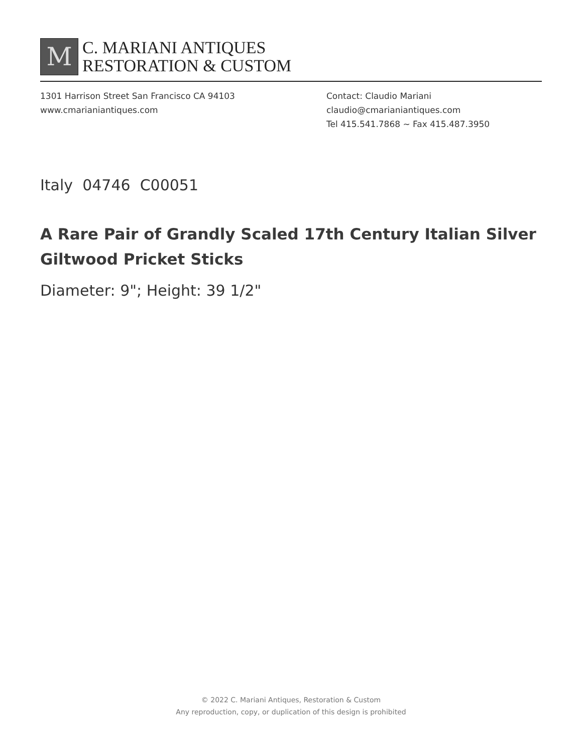M
C. MARIANI ANTIQUES
RESTORATION & CUSTOM
1301 Harrison Street San Francisco CA 94103
www.cmarianiantiques.com
Contact: Claudio Mariani
claudio@cmarianiantiques.com
Tel 415.541.7868 ~ Fax 415.487.3950
Italy 04746 C00051
A Rare Pair of Grandly Scaled 17th Century Italian Silver Giltwood Pricket Sticks
Diameter: 9"; Height: 39 1/2"
© 2022 C. Mariani Antiques, Restoration & Custom
Any reproduction, copy, or duplication of this design is prohibited